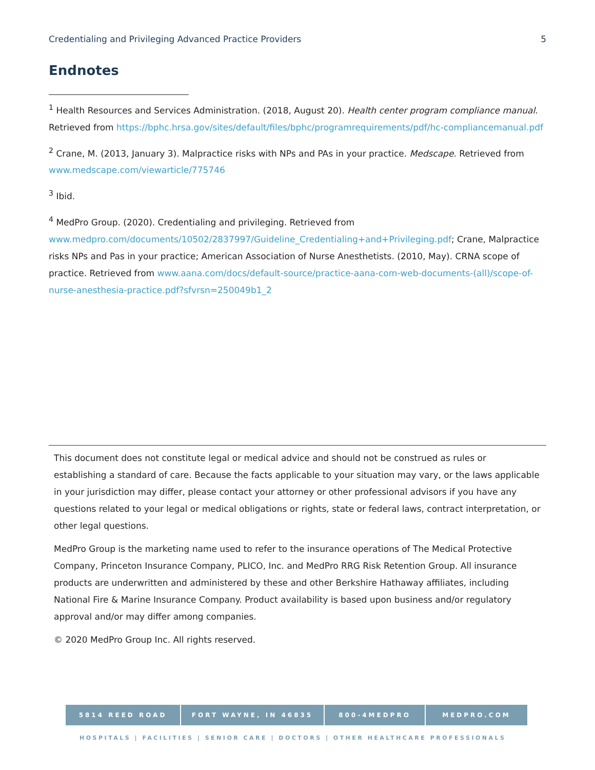Credentialing and Privileging Advanced Practice Providers 5
Endnotes
<sup>1</sup> Health Resources and Services Administration. (2018, August 20). Health center program compliance manual. Retrieved from https://bphc.hrsa.gov/sites/default/files/bphc/programrequirements/pdf/hc-compliancemanual.pdf
<sup>2</sup> Crane, M. (2013, January 3). Malpractice risks with NPs and PAs in your practice. Medscape. Retrieved from www.medscape.com/viewarticle/775746
<sup>3</sup> Ibid.
<sup>4</sup> MedPro Group. (2020). Credentialing and privileging. Retrieved from www.medpro.com/documents/10502/2837997/Guideline_Credentialing+and+Privileging.pdf; Crane, Malpractice risks NPs and Pas in your practice; American Association of Nurse Anesthetists. (2010, May). CRNA scope of practice. Retrieved from www.aana.com/docs/default-source/practice-aana-com-web-documents-(all)/scope-of-nurse-anesthesia-practice.pdf?sfvrsn=250049b1_2
This document does not constitute legal or medical advice and should not be construed as rules or establishing a standard of care. Because the facts applicable to your situation may vary, or the laws applicable in your jurisdiction may differ, please contact your attorney or other professional advisors if you have any questions related to your legal or medical obligations or rights, state or federal laws, contract interpretation, or other legal questions.
MedPro Group is the marketing name used to refer to the insurance operations of The Medical Protective Company, Princeton Insurance Company, PLICO, Inc. and MedPro RRG Risk Retention Group. All insurance products are underwritten and administered by these and other Berkshire Hathaway affiliates, including National Fire & Marine Insurance Company. Product availability is based upon business and/or regulatory approval and/or may differ among companies.
© 2020 MedPro Group Inc. All rights reserved.
5814 REED ROAD FORT WAYNE, IN 46835 800-4MEDPRO MEDPRO.COM
HOSPITALS | FACILITIES | SENIOR CARE | DOCTORS | OTHER HEALTHCARE PROFESSIONALS